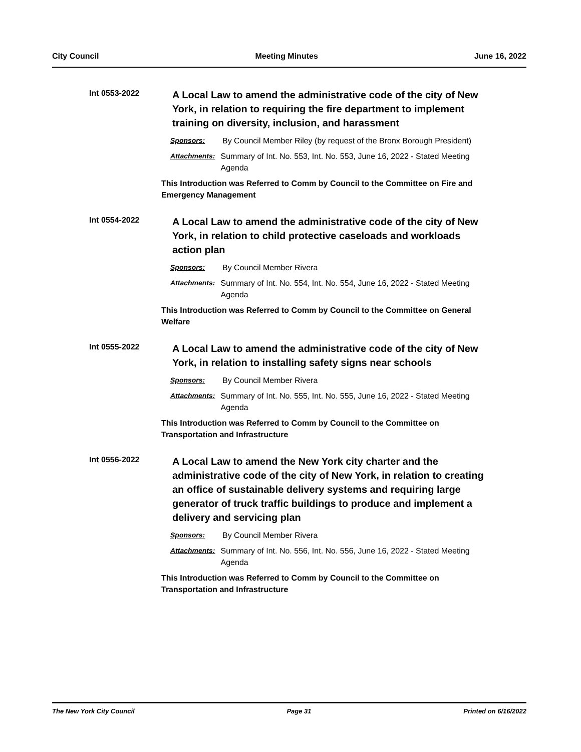City Council Meeting Minutes June 16, 2022
Int 0553-2022
A Local Law to amend the administrative code of the city of New York, in relation to requiring the fire department to implement training on diversity, inclusion, and harassment
Sponsors: By Council Member Riley (by request of the Bronx Borough President)
Attachments: Summary of Int. No. 553, Int. No. 553, June 16, 2022 - Stated Meeting Agenda
This Introduction was Referred to Comm by Council to the Committee on Fire and Emergency Management
Int 0554-2022
A Local Law to amend the administrative code of the city of New York, in relation to child protective caseloads and workloads action plan
Sponsors: By Council Member Rivera
Attachments: Summary of Int. No. 554, Int. No. 554, June 16, 2022 - Stated Meeting Agenda
This Introduction was Referred to Comm by Council to the Committee on General Welfare
Int 0555-2022
A Local Law to amend the administrative code of the city of New York, in relation to installing safety signs near schools
Sponsors: By Council Member Rivera
Attachments: Summary of Int. No. 555, Int. No. 555, June 16, 2022 - Stated Meeting Agenda
This Introduction was Referred to Comm by Council to the Committee on Transportation and Infrastructure
Int 0556-2022
A Local Law to amend the New York city charter and the administrative code of the city of New York, in relation to creating an office of sustainable delivery systems and requiring large generator of truck traffic buildings to produce and implement a delivery and servicing plan
Sponsors: By Council Member Rivera
Attachments: Summary of Int. No. 556, Int. No. 556, June 16, 2022 - Stated Meeting Agenda
This Introduction was Referred to Comm by Council to the Committee on Transportation and Infrastructure
The New York City Council Page 31 Printed on 6/16/2022